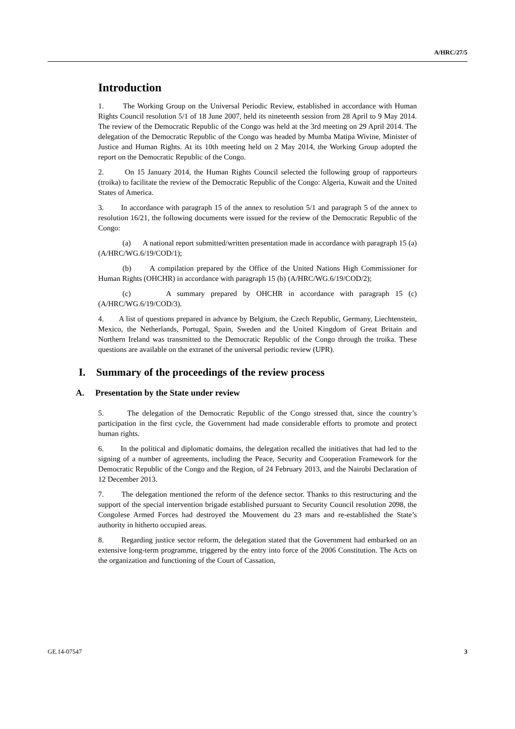A/HRC/27/5
Introduction
1. The Working Group on the Universal Periodic Review, established in accordance with Human Rights Council resolution 5/1 of 18 June 2007, held its nineteenth session from 28 April to 9 May 2014. The review of the Democratic Republic of the Congo was held at the 3rd meeting on 29 April 2014. The delegation of the Democratic Republic of the Congo was headed by Mumba Matipa Wivine, Minister of Justice and Human Rights. At its 10th meeting held on 2 May 2014, the Working Group adopted the report on the Democratic Republic of the Congo.
2. On 15 January 2014, the Human Rights Council selected the following group of rapporteurs (troika) to facilitate the review of the Democratic Republic of the Congo: Algeria, Kuwait and the United States of America.
3. In accordance with paragraph 15 of the annex to resolution 5/1 and paragraph 5 of the annex to resolution 16/21, the following documents were issued for the review of the Democratic Republic of the Congo:
(a) A national report submitted/written presentation made in accordance with paragraph 15 (a) (A/HRC/WG.6/19/COD/1);
(b) A compilation prepared by the Office of the United Nations High Commissioner for Human Rights (OHCHR) in accordance with paragraph 15 (b) (A/HRC/WG.6/19/COD/2);
(c) A summary prepared by OHCHR in accordance with paragraph 15 (c) (A/HRC/WG.6/19/COD/3).
4. A list of questions prepared in advance by Belgium, the Czech Republic, Germany, Liechtenstein, Mexico, the Netherlands, Portugal, Spain, Sweden and the United Kingdom of Great Britain and Northern Ireland was transmitted to the Democratic Republic of the Congo through the troika. These questions are available on the extranet of the universal periodic review (UPR).
I. Summary of the proceedings of the review process
A. Presentation by the State under review
5. The delegation of the Democratic Republic of the Congo stressed that, since the country’s participation in the first cycle, the Government had made considerable efforts to promote and protect human rights.
6. In the political and diplomatic domains, the delegation recalled the initiatives that had led to the signing of a number of agreements, including the Peace, Security and Cooperation Framework for the Democratic Republic of the Congo and the Region, of 24 February 2013, and the Nairobi Declaration of 12 December 2013.
7. The delegation mentioned the reform of the defence sector. Thanks to this restructuring and the support of the special intervention brigade established pursuant to Security Council resolution 2098, the Congolese Armed Forces had destroyed the Mouvement du 23 mars and re-established the State’s authority in hitherto occupied areas.
8. Regarding justice sector reform, the delegation stated that the Government had embarked on an extensive long-term programme, triggered by the entry into force of the 2006 Constitution. The Acts on the organization and functioning of the Court of Cassation,
GE.14-07547 3